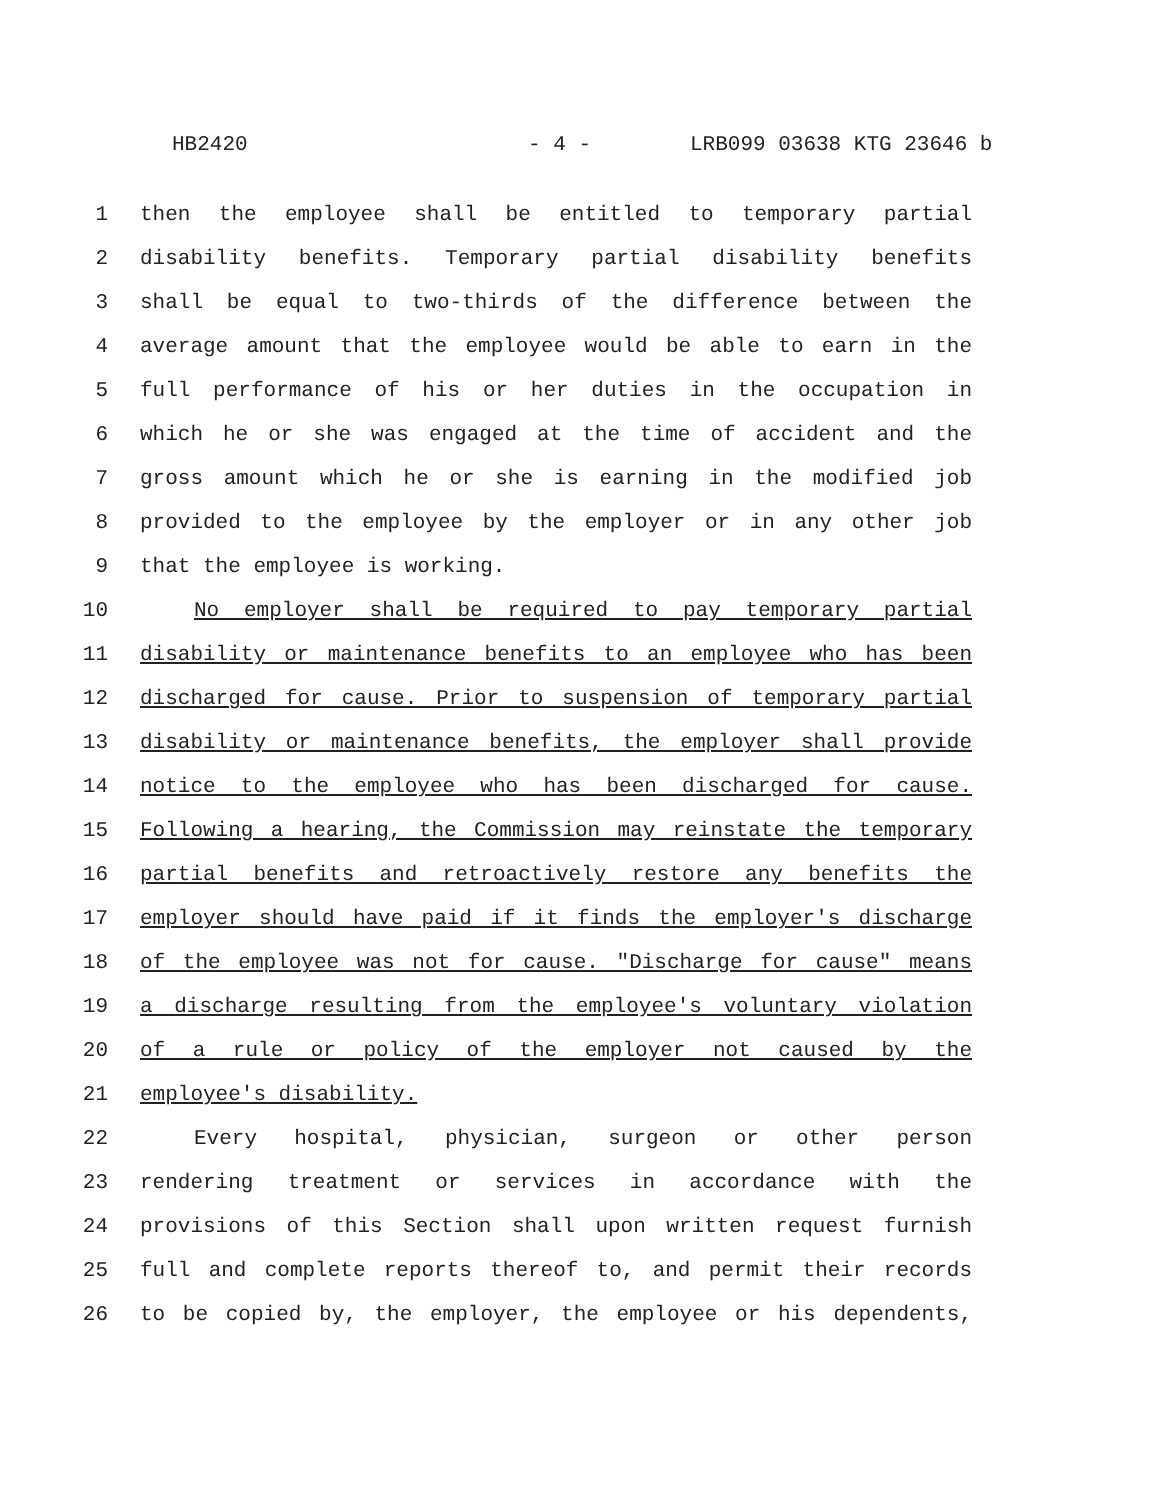HB2420 - 4 - LRB099 03638 KTG 23646 b
1 then the employee shall be entitled to temporary partial
2 disability benefits. Temporary partial disability benefits
3 shall be equal to two-thirds of the difference between the
4 average amount that the employee would be able to earn in the
5 full performance of his or her duties in the occupation in
6 which he or she was engaged at the time of accident and the
7 gross amount which he or she is earning in the modified job
8 provided to the employee by the employer or in any other job
9 that the employee is working.
10 No employer shall be required to pay temporary partial
11 disability or maintenance benefits to an employee who has been
12 discharged for cause. Prior to suspension of temporary partial
13 disability or maintenance benefits, the employer shall provide
14 notice to the employee who has been discharged for cause.
15 Following a hearing, the Commission may reinstate the temporary
16 partial benefits and retroactively restore any benefits the
17 employer should have paid if it finds the employer's discharge
18 of the employee was not for cause. "Discharge for cause" means
19 a discharge resulting from the employee's voluntary violation
20 of a rule or policy of the employer not caused by the
21 employee's disability.
22 Every hospital, physician, surgeon or other person
23 rendering treatment or services in accordance with the
24 provisions of this Section shall upon written request furnish
25 full and complete reports thereof to, and permit their records
26 to be copied by, the employer, the employee or his dependents,